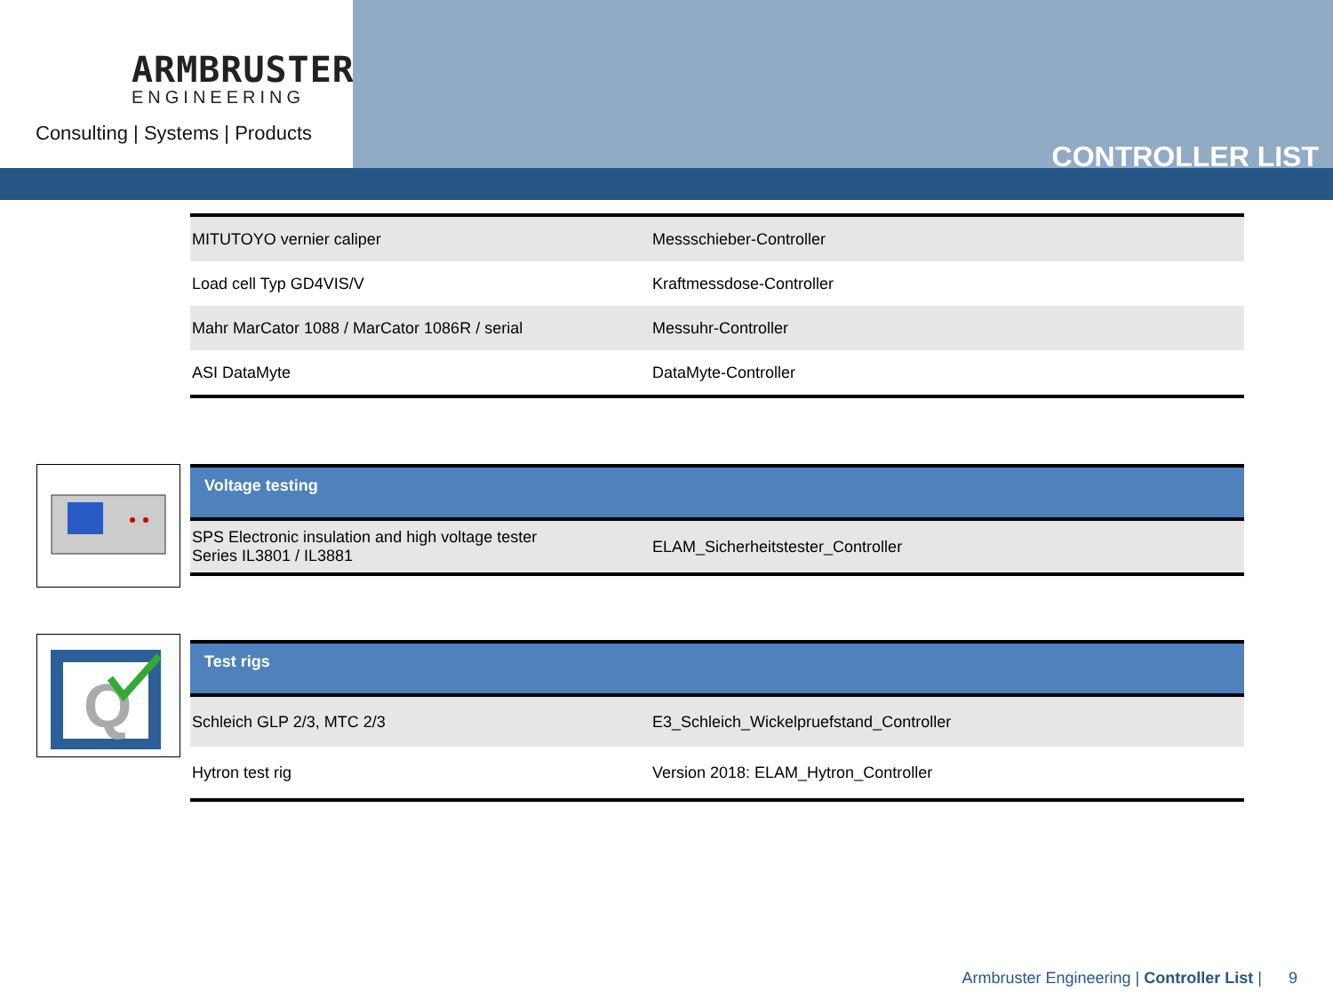ARMBRUSTER
ENGINEERING
Consulting | Systems | Products
CONTROLLER LIST
| MITUTOYO vernier caliper | Messschieber-Controller |
| Load cell Typ GD4VIS/V | Kraftmessdose-Controller |
| Mahr MarCator 1088 / MarCator 1086R / serial | Messuhr-Controller |
| ASI DataMyte | DataMyte-Controller |
| Voltage testing | |
| SPS Electronic insulation and high voltage tester Series IL3801 / IL3881 | ELAM_Sicherheitstester_Controller |
Q
| Test rigs | |
| Schleich GLP 2/3, MTC 2/3 | E3_Schleich_Wickelpruefstand_Controller |
| Hytron test rig | Version 2018: ELAM_Hytron_Controller |
Armbruster Engineering | Controller List | 9